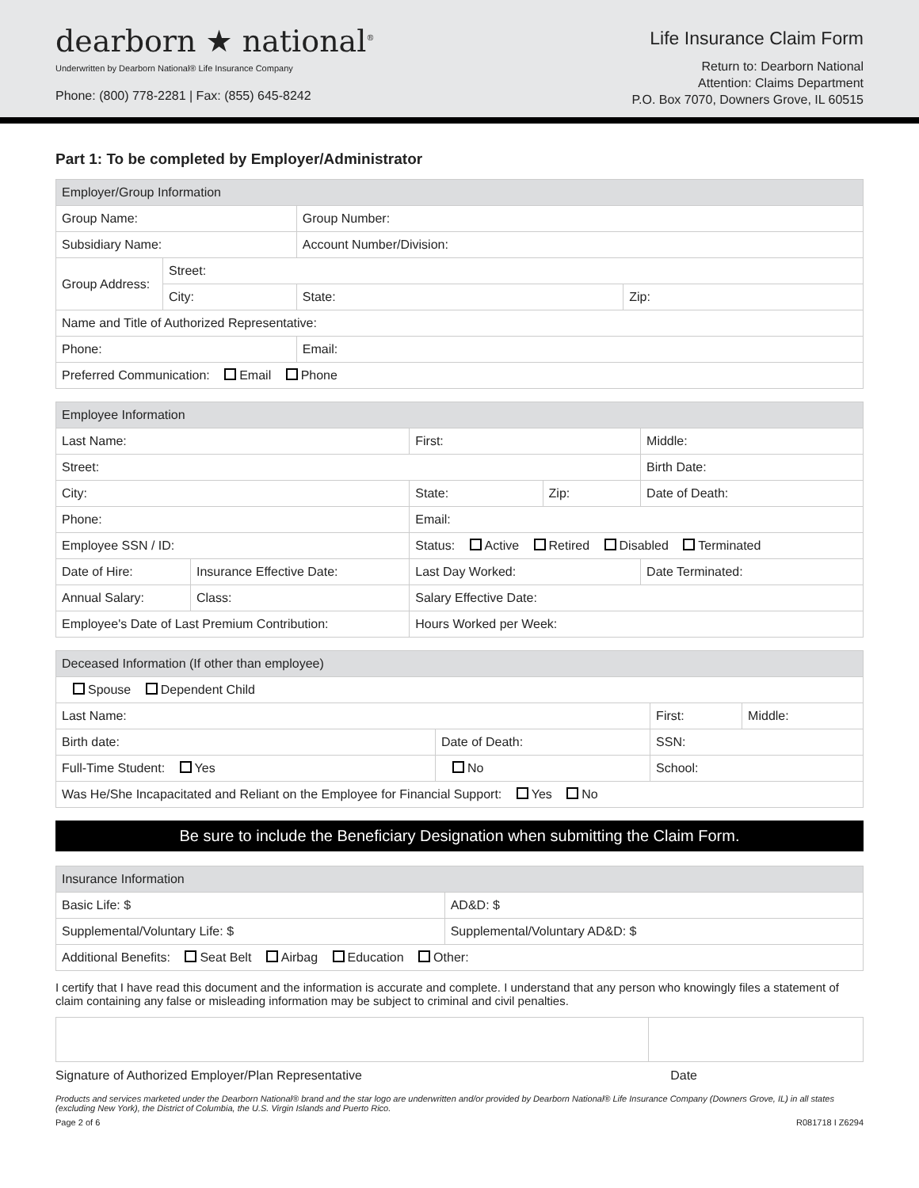dearborn ★ national<sup>®</sup>
Underwritten by Dearborn National® Life Insurance Company
Phone: (800) 778-2281 | Fax: (855) 645-8242
Life Insurance Claim Form
Return to: Dearborn National
Attention: Claims Department
P.O. Box 7070, Downers Grove, IL 60515
Part 1: To be completed by Employer/Administrator
| Employer/Group Information | | | |
| --- | --- | --- | --- |
| Group Name: | | Group Number: | |
| Subsidiary Name: | | Account Number/Division: | |
| Group Address: | Street: | | |
| | City: | State: | Zip: |
| Name and Title of Authorized Representative: | | | |
| Phone: | | Email: | |
| Preferred Communication: Email Phone | | | |
| Employee Information | | | | |
| --- | --- | --- | --- | --- |
| Last Name: | | First: | | Middle: |
| Street: | | | | Birth Date: |
| City: | | State: | Zip: | Date of Death: |
| Phone: | | Email: | | |
| Employee SSN / ID: | | Status: Active Retired Disabled Terminated | | |
| Date of Hire: | Insurance Effective Date: | Last Day Worked: | | Date Terminated: |
| Annual Salary: | Class: | Salary Effective Date: | | |
| Employee's Date of Last Premium Contribution: | | Hours Worked per Week: | | |
| Deceased Information (If other than employee) | | | |
| --- | --- | --- | --- |
| Spouse Dependent Child | | | |
| Last Name: | | First: | Middle: |
| Birth date: | Date of Death: | SSN: | |
| Full-Time Student: Yes | No | School: | |
| Was He/She Incapacitated and Reliant on the Employee for Financial Support: Yes No | | | |
Be sure to include the Beneficiary Designation when submitting the Claim Form.
| Insurance Information | |
| --- | --- |
| Basic Life: $ | AD&D: $ |
| Supplemental/Voluntary Life: $ | Supplemental/Voluntary AD&D: $ |
| Additional Benefits: Seat Belt Airbag Education Other: | |
I certify that I have read this document and the information is accurate and complete. I understand that any person who knowingly files a statement of claim containing any false or misleading information may be subject to criminal and civil penalties.
Signature of Authorized Employer/Plan Representative Date
Products and services marketed under the Dearborn National® brand and the star logo are underwritten and/or provided by Dearborn National® Life Insurance Company (Downers Grove, IL) in all states (excluding New York), the District of Columbia, the U.S. Virgin Islands and Puerto Rico.
Page 2 of 6 R081718 I Z6294